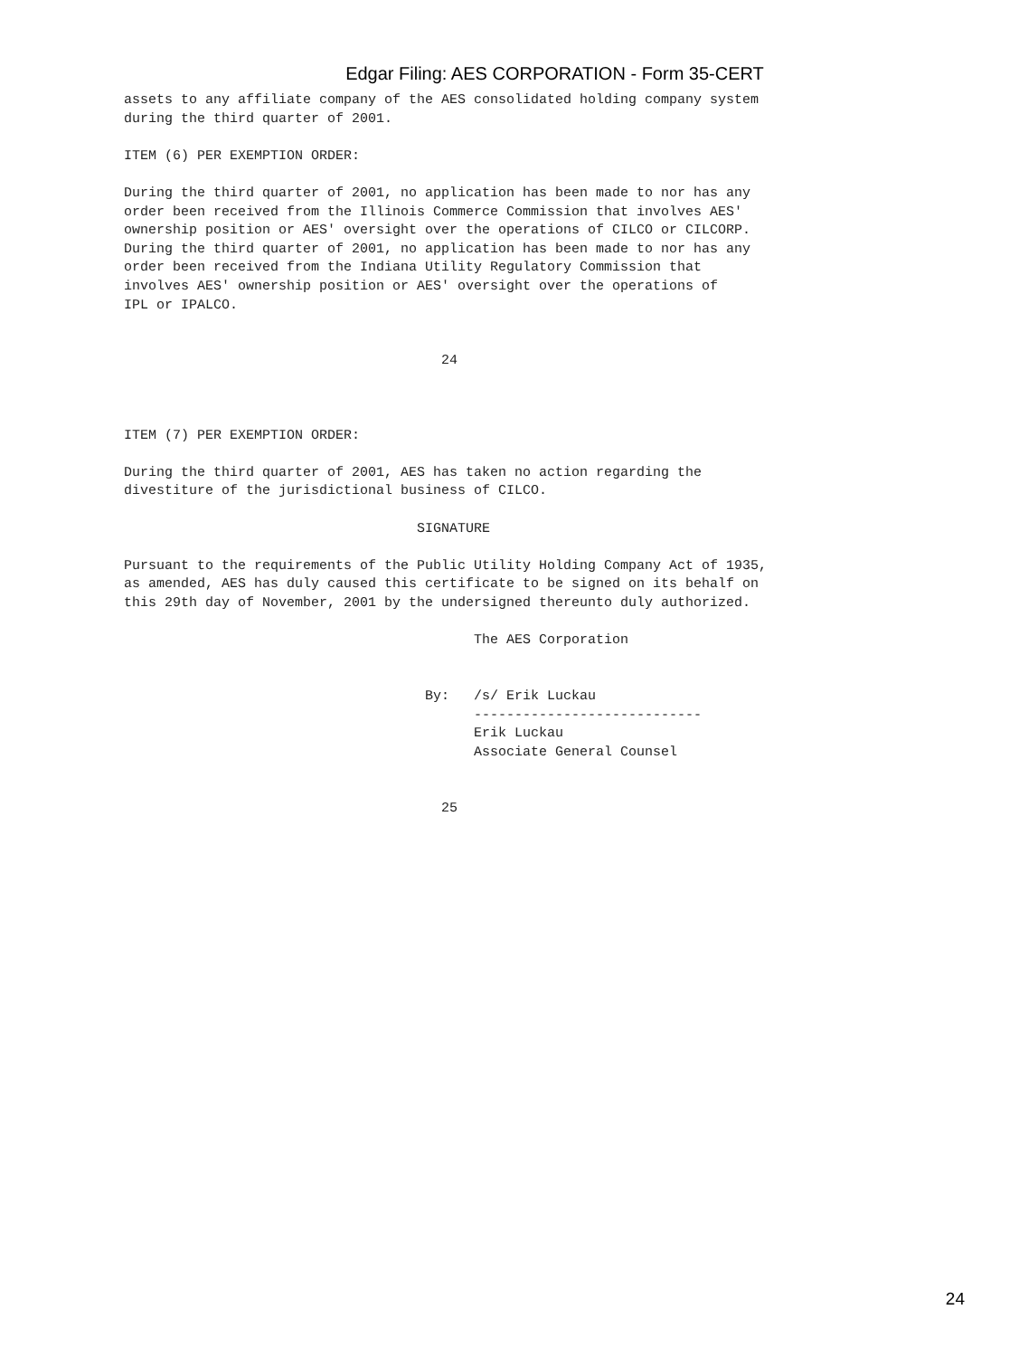Edgar Filing: AES CORPORATION - Form 35-CERT
assets to any affiliate company of the AES consolidated holding company system
during the third quarter of 2001.

ITEM (6) PER EXEMPTION ORDER:

During the third quarter of 2001, no application has been made to nor has any
order been received from the Illinois Commerce Commission that involves AES'
ownership position or AES' oversight over the operations of CILCO or CILCORP.
During the third quarter of 2001, no application has been made to nor has any
order been received from the Indiana Utility Regulatory Commission that
involves AES' ownership position or AES' oversight over the operations of
IPL or IPALCO.


                                       24



ITEM (7) PER EXEMPTION ORDER:

During the third quarter of 2001, AES has taken no action regarding the
divestiture of the jurisdictional business of CILCO.

                                    SIGNATURE

Pursuant to the requirements of the Public Utility Holding Company Act of 1935,
as amended, AES has duly caused this certificate to be signed on its behalf on
this 29th day of November, 2001 by the undersigned thereunto duly authorized.

                                           The AES Corporation


                                     By:   /s/ Erik Luckau
                                           ----------------------------
                                           Erik Luckau
                                           Associate General Counsel


                                       25
24